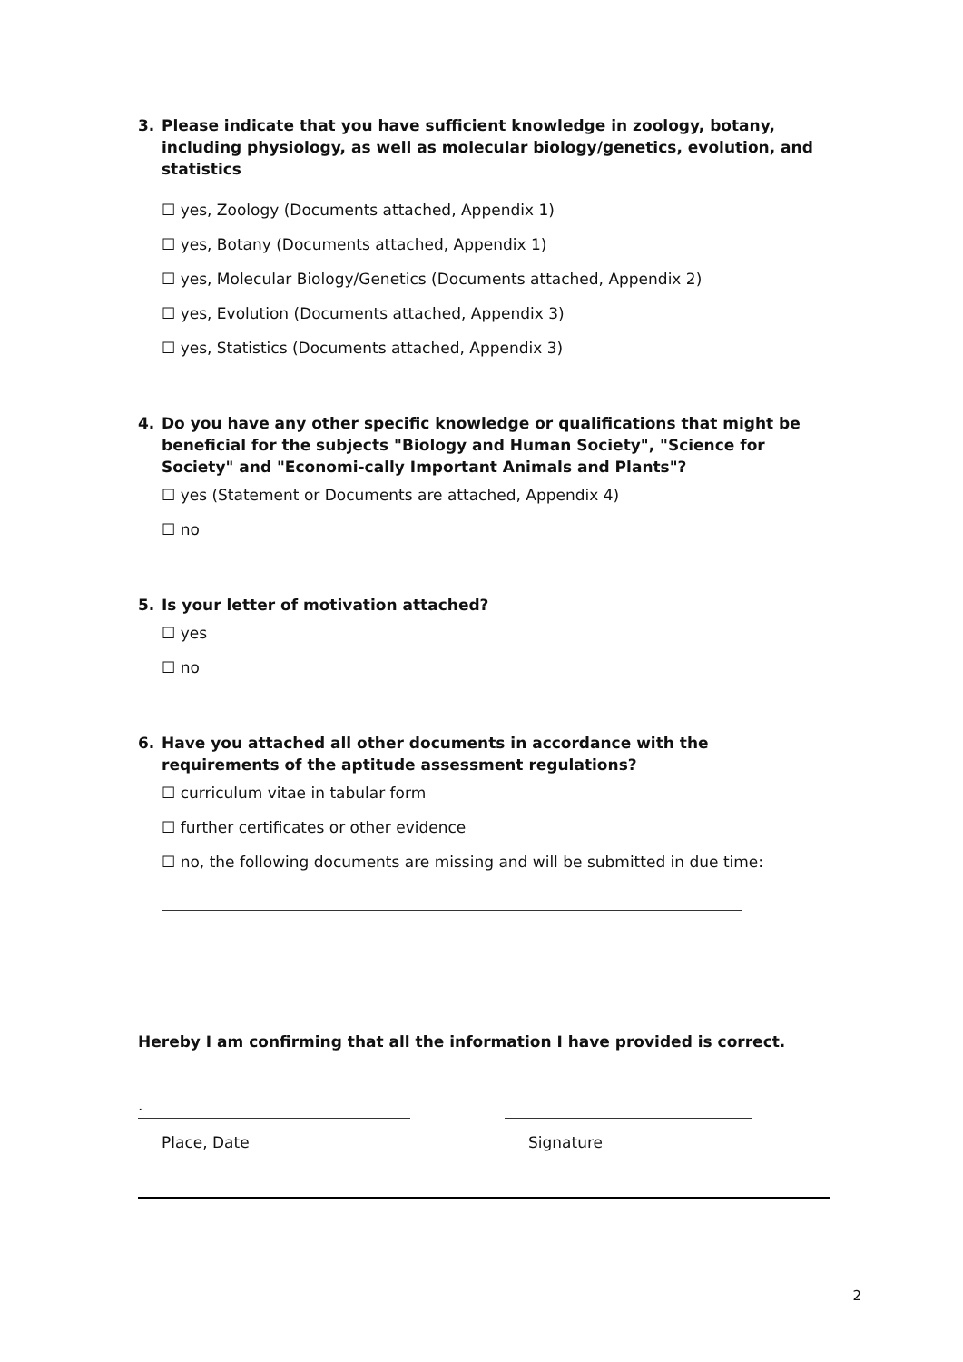3. Please indicate that you have sufficient knowledge in zoology, botany, including physiology, as well as molecular biology/genetics, evolution, and statistics
☐ yes, Zoology (Documents attached, Appendix 1)
☐ yes, Botany (Documents attached, Appendix 1)
☐ yes, Molecular Biology/Genetics (Documents attached, Appendix 2)
☐ yes, Evolution (Documents attached, Appendix 3)
☐ yes, Statistics (Documents attached, Appendix 3)
4. Do you have any other specific knowledge or qualifications that might be beneficial for the subjects "Biology and Human Society", "Science for Society" and "Economi-cally Important Animals and Plants"?
☐ yes (Statement or Documents are attached, Appendix 4)
☐ no
5. Is your letter of motivation attached?
☐ yes
☐ no
6. Have you attached all other documents in accordance with the requirements of the aptitude assessment regulations?
☐ curriculum vitae in tabular form
☐ further certificates or other evidence
☐ no, the following documents are missing and will be submitted in due time:
Hereby I am confirming that all the information I have provided is correct.
.
Place, Date Signature
2